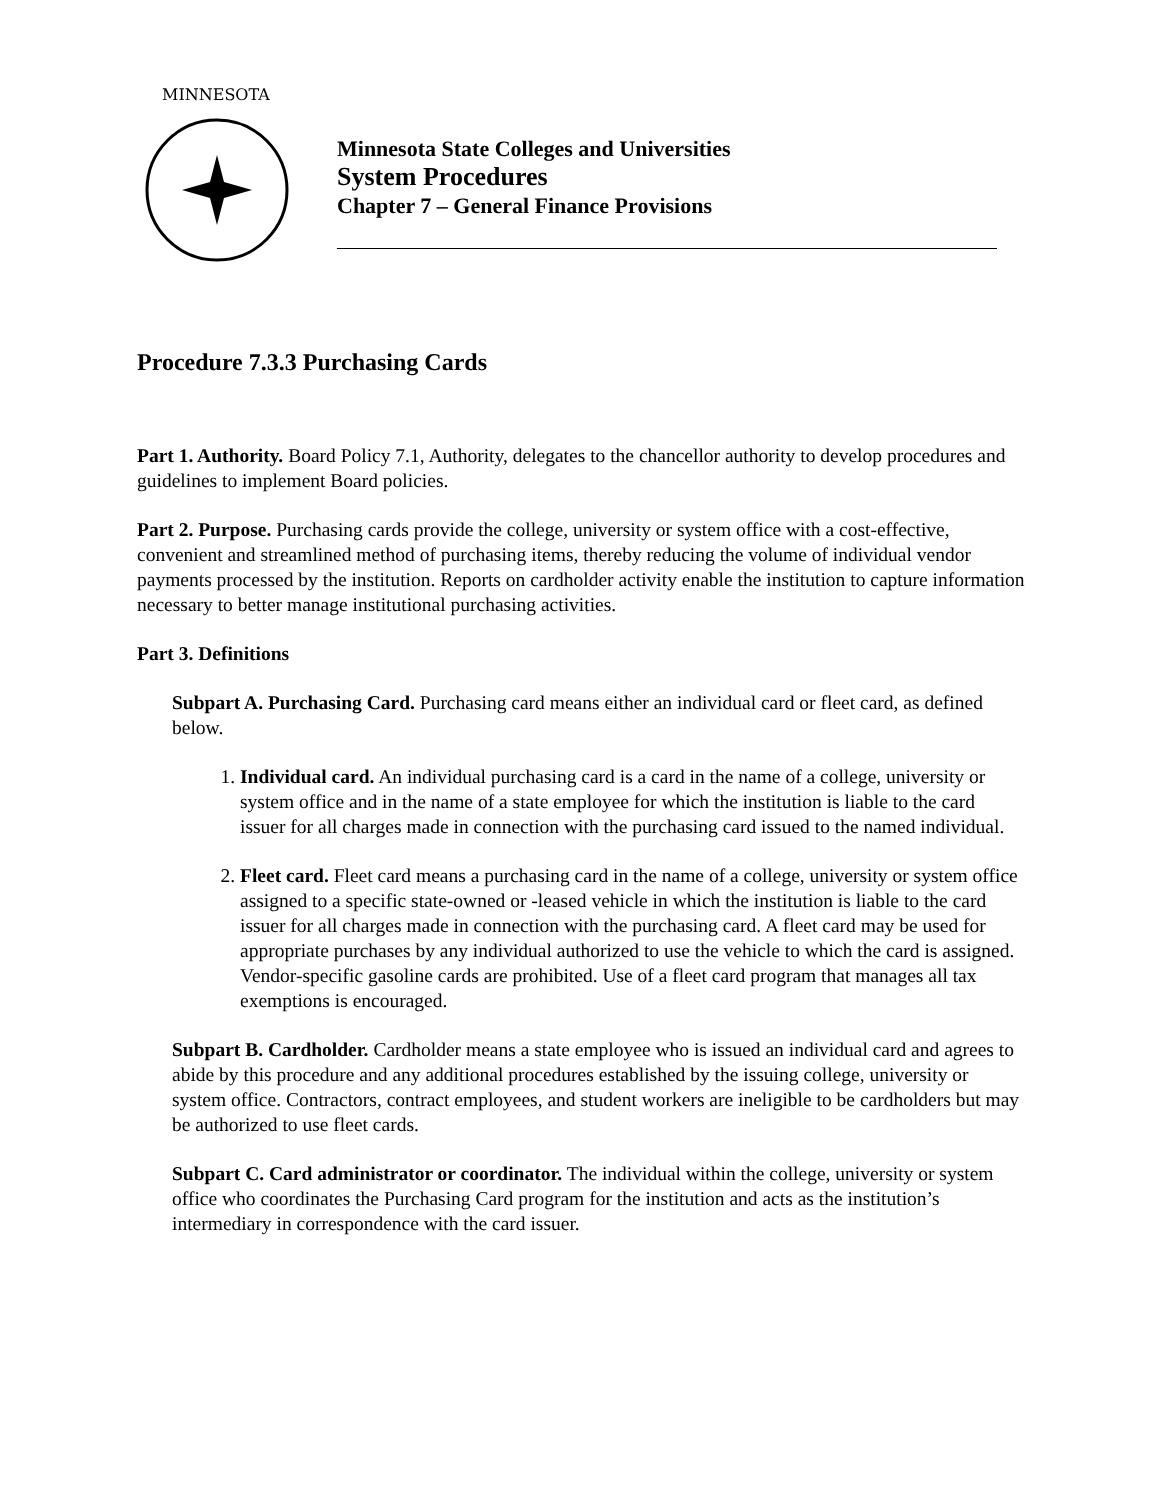MINNESOTA
Minnesota State Colleges and Universities
System Procedures
Chapter 7 – General Finance Provisions
Procedure 7.3.3 Purchasing Cards
Part 1. Authority. Board Policy 7.1, Authority, delegates to the chancellor authority to develop procedures and guidelines to implement Board policies.
Part 2. Purpose. Purchasing cards provide the college, university or system office with a cost-effective, convenient and streamlined method of purchasing items, thereby reducing the volume of individual vendor payments processed by the institution. Reports on cardholder activity enable the institution to capture information necessary to better manage institutional purchasing activities.
Part 3. Definitions
Subpart A. Purchasing Card. Purchasing card means either an individual card or fleet card, as defined below.
1. Individual card. An individual purchasing card is a card in the name of a college, university or system office and in the name of a state employee for which the institution is liable to the card issuer for all charges made in connection with the purchasing card issued to the named individual.
2. Fleet card. Fleet card means a purchasing card in the name of a college, university or system office assigned to a specific state-owned or -leased vehicle in which the institution is liable to the card issuer for all charges made in connection with the purchasing card. A fleet card may be used for appropriate purchases by any individual authorized to use the vehicle to which the card is assigned. Vendor-specific gasoline cards are prohibited. Use of a fleet card program that manages all tax exemptions is encouraged.
Subpart B. Cardholder. Cardholder means a state employee who is issued an individual card and agrees to abide by this procedure and any additional procedures established by the issuing college, university or system office. Contractors, contract employees, and student workers are ineligible to be cardholders but may be authorized to use fleet cards.
Subpart C. Card administrator or coordinator. The individual within the college, university or system office who coordinates the Purchasing Card program for the institution and acts as the institution’s intermediary in correspondence with the card issuer.